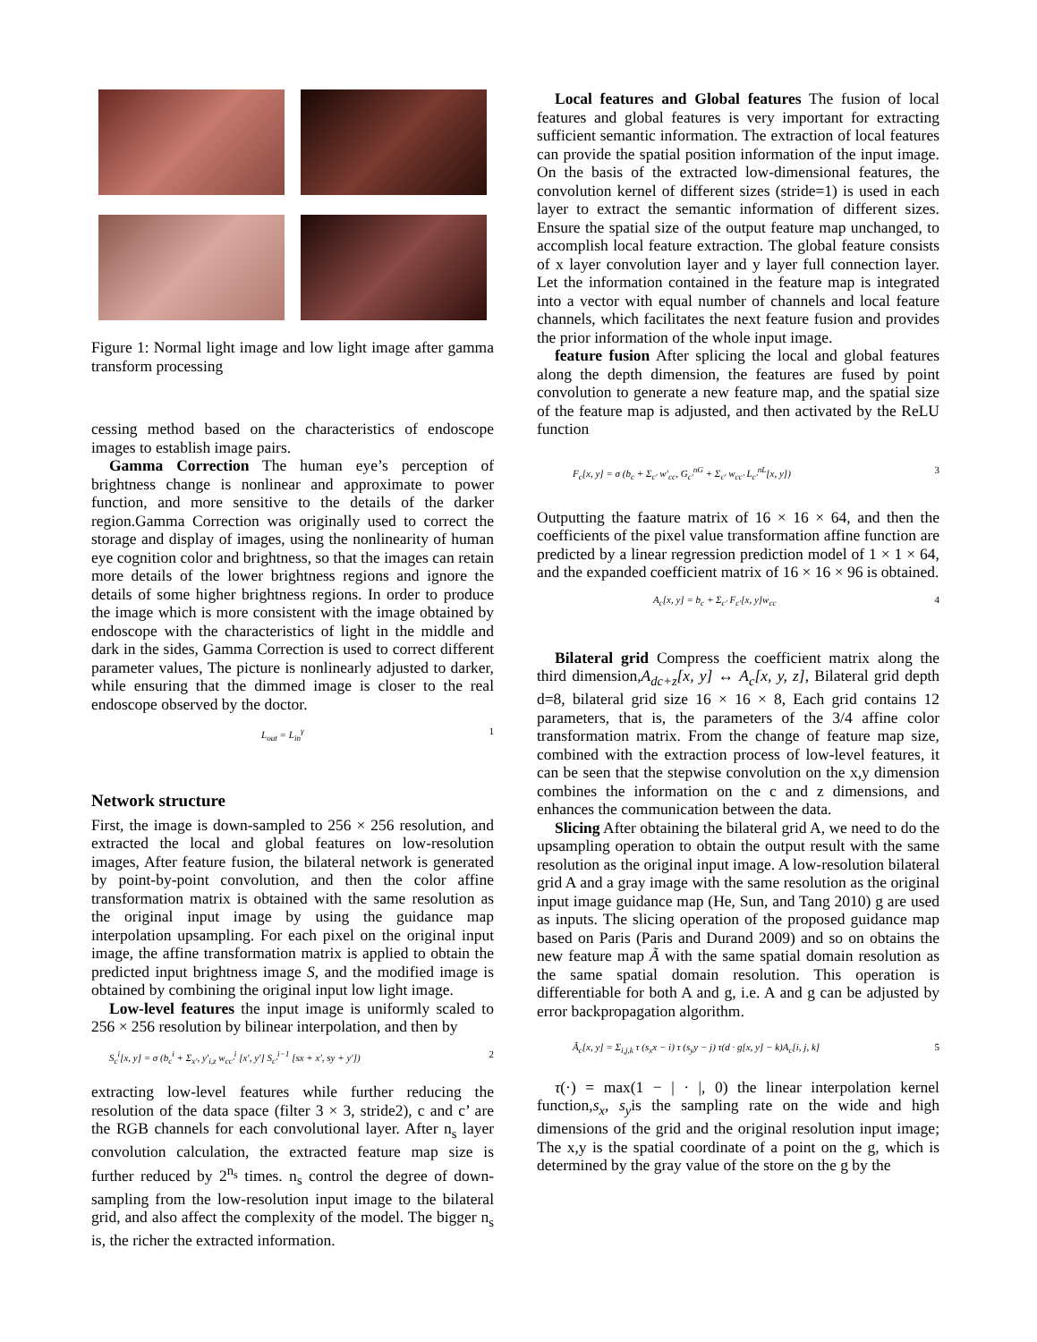Figure 1: Normal light image and low light image after gamma transform processing
cessing method based on the characteristics of endoscope images to establish image pairs.
Gamma Correction The human eye’s perception of brightness change is nonlinear and approximate to power function, and more sensitive to the details of the darker region.Gamma Correction was originally used to correct the storage and display of images, using the nonlinearity of human eye cognition color and brightness, so that the images can retain more details of the lower brightness regions and ignore the details of some higher brightness regions. In order to produce the image which is more consistent with the image obtained by endoscope with the characteristics of light in the middle and dark in the sides, Gamma Correction is used to correct different parameter values, The picture is nonlinearly adjusted to darker, while ensuring that the dimmed image is closer to the real endoscope observed by the doctor.
L<sub>out</sub> = L<sub>in</sub><sup>γ</sup> 1
Network structure
First, the image is down-sampled to 256 × 256 resolution, and extracted the local and global features on low-resolution images, After feature fusion, the bilateral network is generated by point-by-point convolution, and then the color affine transformation matrix is obtained with the same resolution as the original input image by using the guidance map interpolation upsampling. For each pixel on the original input image, the affine transformation matrix is applied to obtain the predicted input brightness image S, and the modified image is obtained by combining the original input low light image.
Low-level features the input image is uniformly scaled to 256 × 256 resolution by bilinear interpolation, and then by
S<sub>c</sub><sup>i</sup>[x, y] = σ (b<sub>c</sub><sup>i</sup> + Σ<sub>x′</sub>, y′<sub>i,z</sub> w<sub>cc′</sub><sup>i</sup> [x′, y′] S<sub>c′</sub><sup>i−1</sup> [sx + x′, sy + y′]) 2
extracting low-level features while further reducing the resolution of the data space (filter 3 × 3, stride2), c and c’ are the RGB channels for each convolutional layer. After n<sub>s</sub> layer convolution calculation, the extracted feature map size is further reduced by 2<sup>n<sub>s</sub></sup> times. n<sub>s</sub> control the degree of down-sampling from the low-resolution input image to the bilateral grid, and also affect the complexity of the model. The bigger n<sub>s</sub> is, the richer the extracted information.
Local features and Global features The fusion of local features and global features is very important for extracting sufficient semantic information. The extraction of local features can provide the spatial position information of the input image. On the basis of the extracted low-dimensional features, the convolution kernel of different sizes (stride=1) is used in each layer to extract the semantic information of different sizes. Ensure the spatial size of the output feature map unchanged, to accomplish local feature extraction. The global feature consists of x layer convolution layer and y layer full connection layer. Let the information contained in the feature map is integrated into a vector with equal number of channels and local feature channels, which facilitates the next feature fusion and provides the prior information of the whole input image.
feature fusion After splicing the local and global features along the depth dimension, the features are fused by point convolution to generate a new feature map, and the spatial size of the feature map is adjusted, and then activated by the ReLU function
F<sub>c</sub>[x, y] = σ (b<sub>c</sub> + Σ<sub>c′</sub> w′<sub>cc</sub>, G<sub>c′</sub><sup>nG</sup> + Σ<sub>c′</sub> w<sub>cc′</sub> L<sub>c′</sub><sup>nL</sup>[x, y]) 3
Outputting the faature matrix of 16 × 16 × 64, and then the coefficients of the pixel value transformation affine function are predicted by a linear regression prediction model of 1 × 1 × 64, and the expanded coefficient matrix of 16 × 16 × 96 is obtained.
A<sub>c</sub>[x, y] = b<sub>c</sub> + Σ<sub>c′</sub> F<sub>c′</sub>[x, y]w<sub>cc</sub> 4
Bilateral grid Compress the coefficient matrix along the third dimension,A<sub>dc+z</sub>[x, y] ↔ A<sub>c</sub>[x, y, z], Bilateral grid depth d=8, bilateral grid size 16 × 16 × 8, Each grid contains 12 parameters, that is, the parameters of the 3/4 affine color transformation matrix. From the change of feature map size, combined with the extraction process of low-level features, it can be seen that the stepwise convolution on the x,y dimension combines the information on the c and z dimensions, and enhances the communication between the data.
Slicing After obtaining the bilateral grid A, we need to do the upsampling operation to obtain the output result with the same resolution as the original input image. A low-resolution bilateral grid A and a gray image with the same resolution as the original input image guidance map (He, Sun, and Tang 2010) g are used as inputs. The slicing operation of the proposed guidance map based on Paris (Paris and Durand 2009) and so on obtains the new feature map Ã with the same spatial domain resolution as the same spatial domain resolution. This operation is differentiable for both A and g, i.e. A and g can be adjusted by error backpropagation algorithm.
Ã<sub>c</sub>[x, y] = Σ<sub>i,j,k</sub> τ (s<sub>x</sub>x − i) τ (s<sub>y</sub>y − j) τ(d · g[x, y] − k)A<sub>c</sub>[i, j, k] 5
τ(·) = max(1 − | · |, 0) the linear interpolation kernel function,s<sub>x</sub>, s<sub>y</sub>is the sampling rate on the wide and high dimensions of the grid and the original resolution input image; The x,y is the spatial coordinate of a point on the g, which is determined by the gray value of the store on the g by the